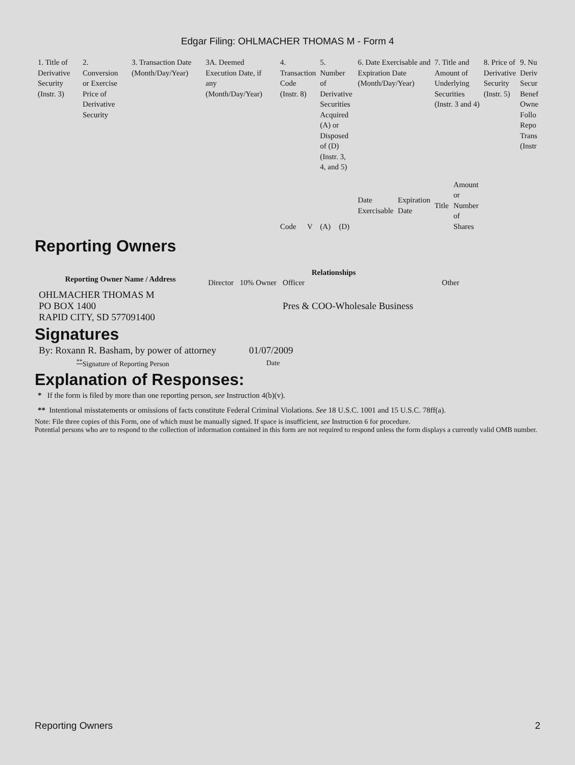Edgar Filing: OHLMACHER THOMAS M - Form 4
| 1. Title of Derivative Security (Instr. 3) | 2. Conversion or Exercise Price of Derivative Security | 3. Transaction Date (Month/Day/Year) | 3A. Deemed Execution Date, if any (Month/Day/Year) | 4. Transaction Code (Instr. 8) | | 5. Number of Derivative Securities Acquired (A) or Disposed of (D) (Instr. 3, 4, and 5) | | 6. Date Exercisable and Expiration Date (Month/Day/Year) | | 7. Title and Amount of Underlying Securities (Instr. 3 and 4) | | 8. Price of Derivative Security (Instr. 5) | 9. Nu Deriv Secur Benef Owne Follo Repo Trans (Instr |
| | | | | Code | V | (A) | (D) | Date Exercisable | Expiration Date | Title | Amount or Number of Shares | | |
Reporting Owners
| Reporting Owner Name / Address | Relationships | | | |
| --- | --- | --- | --- | --- |
| | Director | 10% Owner | Officer | Other |
| OHLMACHER THOMAS M PO BOX 1400 RAPID CITY, SD 577091400 | | | Pres & COO-Wholesale Business | |
Signatures
| By: Roxann R. Basham, by power of attorney | 01/07/2009 |
| <sup>**</sup> Signature of Reporting Person | Date |
Explanation of Responses:
* If the form is filed by more than one reporting person, see Instruction 4(b)(v).
** Intentional misstatements or omissions of facts constitute Federal Criminal Violations. See 18 U.S.C. 1001 and 15 U.S.C. 78ff(a).
Note: File three copies of this Form, one of which must be manually signed. If space is insufficient, see Instruction 6 for procedure.
Potential persons who are to respond to the collection of information contained in this form are not required to respond unless the form displays a currently valid OMB number.
Reporting Owners 2